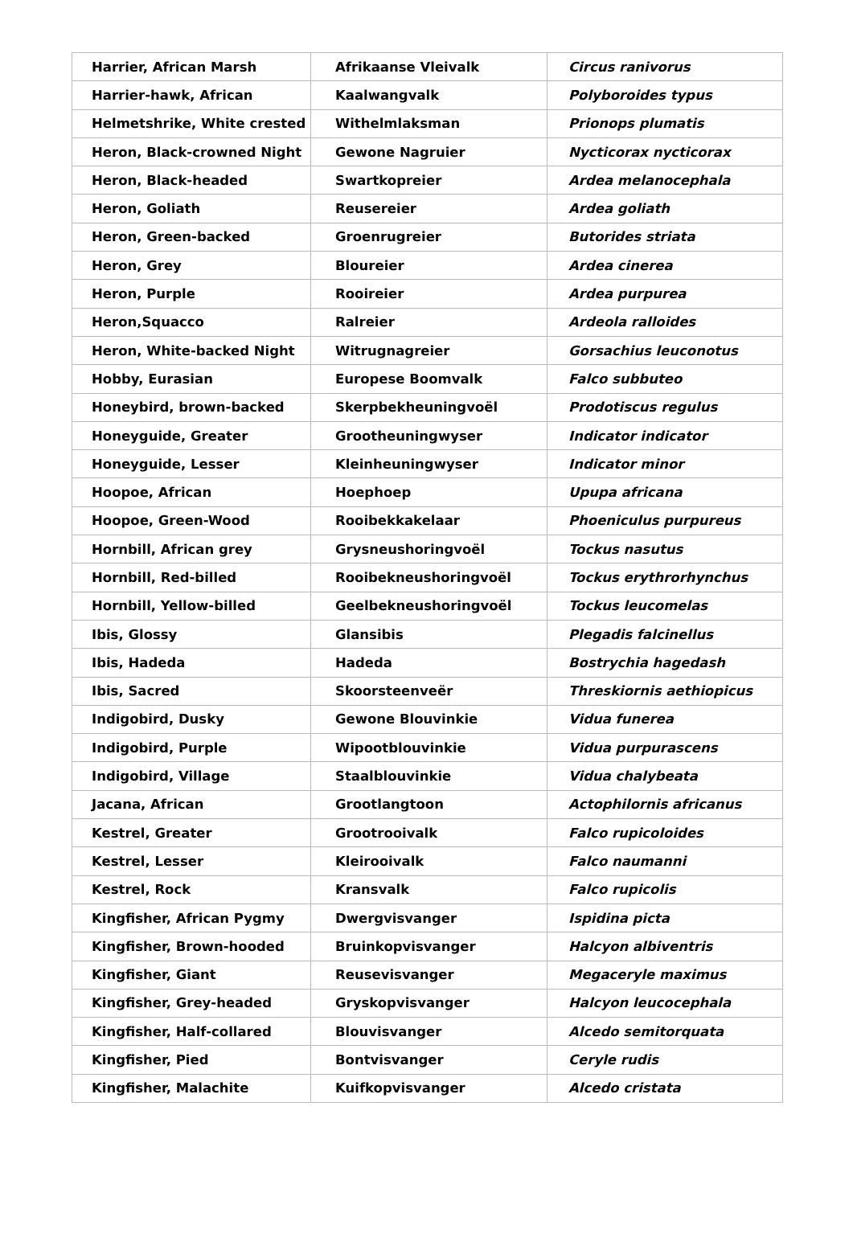| Harrier, African Marsh | Afrikaanse Vleivalk | Circus ranivorus |
| Harrier-hawk, African | Kaalwangvalk | Polyboroides typus |
| Helmetshrike, White crested | Withelmlaksman | Prionops plumatis |
| Heron, Black-crowned Night | Gewone Nagruier | Nycticorax nycticorax |
| Heron, Black-headed | Swartkopreier | Ardea melanocephala |
| Heron, Goliath | Reusereier | Ardea goliath |
| Heron, Green-backed | Groenrugreier | Butorides striata |
| Heron, Grey | Bloureier | Ardea cinerea |
| Heron, Purple | Rooireier | Ardea purpurea |
| Heron,Squacco | Ralreier | Ardeola ralloides |
| Heron, White-backed Night | Witrugnagreier | Gorsachius leuconotus |
| Hobby, Eurasian | Europese Boomvalk | Falco subbuteo |
| Honeybird, brown-backed | Skerpbekheuningvoël | Prodotiscus regulus |
| Honeyguide, Greater | Grootheuningwyser | Indicator indicator |
| Honeyguide, Lesser | Kleinheuningwyser | Indicator minor |
| Hoopoe, African | Hoephoep | Upupa africana |
| Hoopoe, Green-Wood | Rooibekkakelaar | Phoeniculus purpureus |
| Hornbill, African grey | Grysneushoringvoël | Tockus nasutus |
| Hornbill, Red-billed | Rooibekneushoringvoël | Tockus erythrorhynchus |
| Hornbill, Yellow-billed | Geelbekneushoringvoël | Tockus leucomelas |
| Ibis, Glossy | Glansibis | Plegadis falcinellus |
| Ibis, Hadeda | Hadeda | Bostrychia hagedash |
| Ibis, Sacred | Skoorsteenveër | Threskiornis aethiopicus |
| Indigobird, Dusky | Gewone Blouvinkie | Vidua funerea |
| Indigobird, Purple | Wipootblouvinkie | Vidua purpurascens |
| Indigobird, Village | Staalblouvinkie | Vidua chalybeata |
| Jacana, African | Grootlangtoon | Actophilornis africanus |
| Kestrel, Greater | Grootrooivalk | Falco rupicoloides |
| Kestrel, Lesser | Kleirooivalk | Falco naumanni |
| Kestrel, Rock | Kransvalk | Falco rupicolis |
| Kingfisher, African Pygmy | Dwergvisvanger | Ispidina picta |
| Kingfisher, Brown-hooded | Bruinkopvisvanger | Halcyon albiventris |
| Kingfisher, Giant | Reusevisvanger | Megaceryle maximus |
| Kingfisher, Grey-headed | Gryskopvisvanger | Halcyon leucocephala |
| Kingfisher, Half-collared | Blouvisvanger | Alcedo semitorquata |
| Kingfisher, Pied | Bontvisvanger | Ceryle rudis |
| Kingfisher, Malachite | Kuifkopvisvanger | Alcedo cristata |